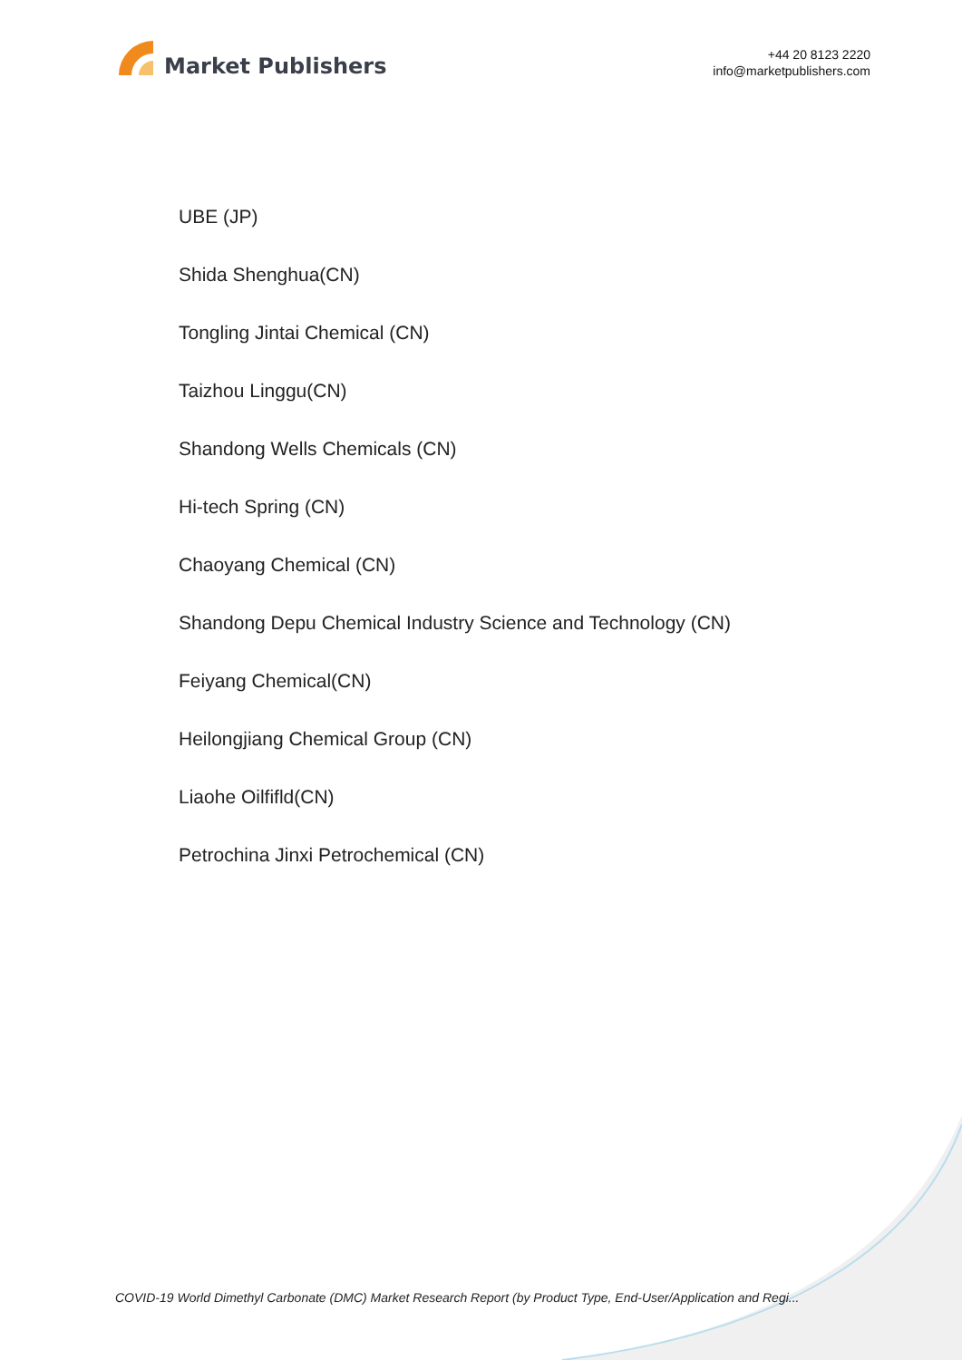Market Publishers
+44 20 8123 2220
info@marketpublishers.com
UBE (JP)
Shida Shenghua(CN)
Tongling Jintai Chemical (CN)
Taizhou Linggu(CN)
Shandong Wells Chemicals (CN)
Hi-tech Spring (CN)
Chaoyang Chemical (CN)
Shandong Depu Chemical Industry Science and Technology (CN)
Feiyang Chemical(CN)
Heilongjiang Chemical Group (CN)
Liaohe Oilfifld(CN)
Petrochina Jinxi Petrochemical (CN)
COVID-19 World Dimethyl Carbonate (DMC) Market Research Report (by Product Type, End-User/Application and Regi...